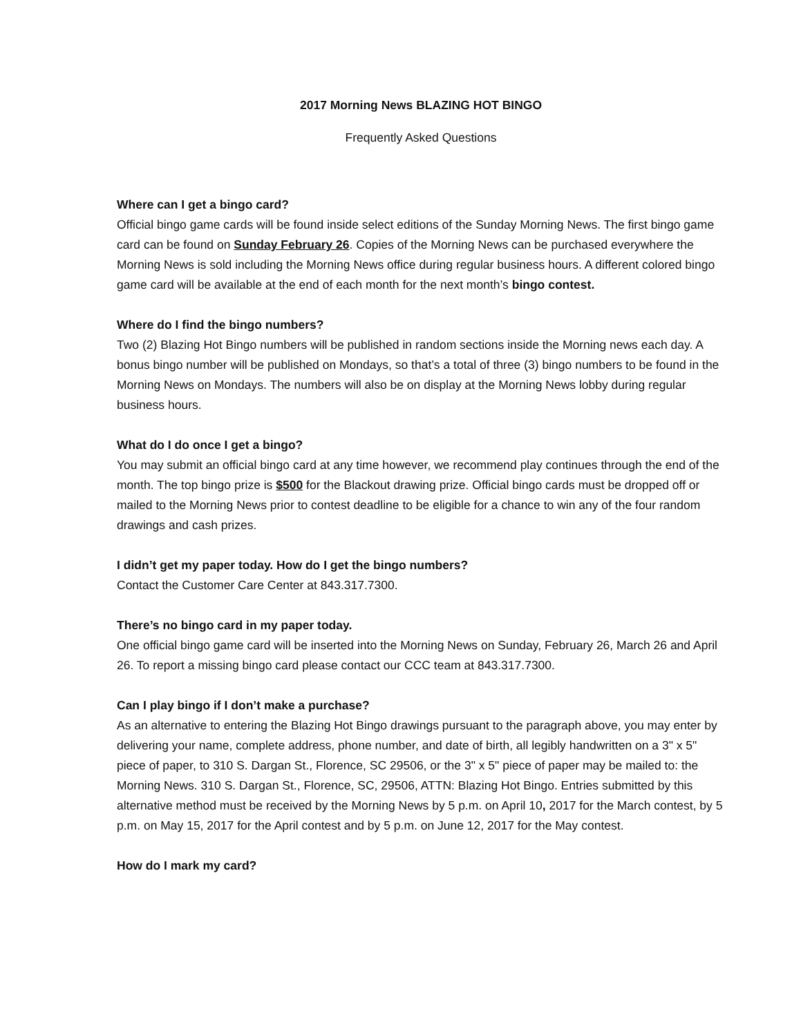2017 Morning News BLAZING HOT BINGO
Frequently Asked Questions
Where can I get a bingo card?
Official bingo game cards will be found inside select editions of the Sunday Morning News. The first bingo game card can be found on Sunday February 26. Copies of the Morning News can be purchased everywhere the Morning News is sold including the Morning News office during regular business hours. A different colored bingo game card will be available at the end of each month for the next month’s bingo contest.
Where do I find the bingo numbers?
Two (2) Blazing Hot Bingo numbers will be published in random sections inside the Morning news each day. A bonus bingo number will be published on Mondays, so that’s a total of three (3) bingo numbers to be found in the Morning News on Mondays. The numbers will also be on display at the Morning News lobby during regular business hours.
What do I do once I get a bingo?
You may submit an official bingo card at any time however, we recommend play continues through the end of the month. The top bingo prize is $500 for the Blackout drawing prize. Official bingo cards must be dropped off or mailed to the Morning News prior to contest deadline to be eligible for a chance to win any of the four random drawings and cash prizes.
I didn’t get my paper today. How do I get the bingo numbers?
Contact the Customer Care Center at 843.317.7300.
There’s no bingo card in my paper today.
One official bingo game card will be inserted into the Morning News on Sunday, February 26, March 26 and April 26. To report a missing bingo card please contact our CCC team at 843.317.7300.
Can I play bingo if I don’t make a purchase?
As an alternative to entering the Blazing Hot Bingo drawings pursuant to the paragraph above, you may enter by delivering your name, complete address, phone number, and date of birth, all legibly handwritten on a 3" x 5" piece of paper, to 310 S. Dargan St., Florence, SC 29506, or the 3" x 5" piece of paper may be mailed to: the Morning News. 310 S. Dargan St., Florence, SC, 29506, ATTN: Blazing Hot Bingo. Entries submitted by this alternative method must be received by the Morning News by 5 p.m. on April 10, 2017 for the March contest, by 5 p.m. on May 15, 2017 for the April contest and by 5 p.m. on June 12, 2017 for the May contest.
How do I mark my card?